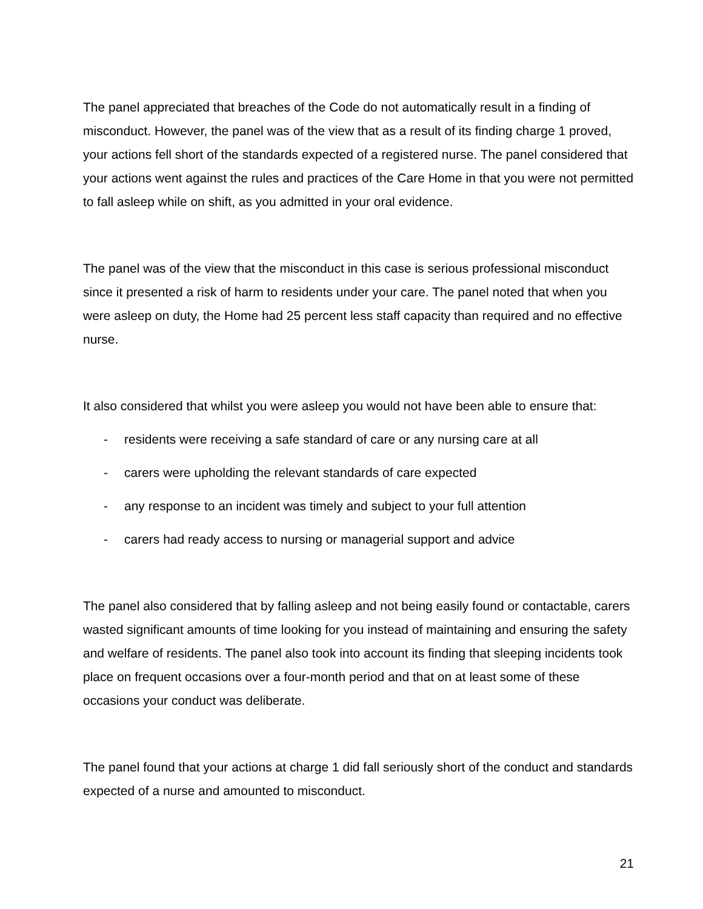The panel appreciated that breaches of the Code do not automatically result in a finding of misconduct. However, the panel was of the view that as a result of its finding charge 1 proved, your actions fell short of the standards expected of a registered nurse. The panel considered that your actions went against the rules and practices of the Care Home in that you were not permitted to fall asleep while on shift, as you admitted in your oral evidence.
The panel was of the view that the misconduct in this case is serious professional misconduct since it presented a risk of harm to residents under your care. The panel noted that when you were asleep on duty, the Home had 25 percent less staff capacity than required and no effective nurse.
It also considered that whilst you were asleep you would not have been able to ensure that:
- residents were receiving a safe standard of care or any nursing care at all
- carers were upholding the relevant standards of care expected
- any response to an incident was timely and subject to your full attention
- carers had ready access to nursing or managerial support and advice
The panel also considered that by falling asleep and not being easily found or contactable, carers wasted significant amounts of time looking for you instead of maintaining and ensuring the safety and welfare of residents. The panel also took into account its finding that sleeping incidents took place on frequent occasions over a four-month period and that on at least some of these occasions your conduct was deliberate.
The panel found that your actions at charge 1 did fall seriously short of the conduct and standards expected of a nurse and amounted to misconduct.
21